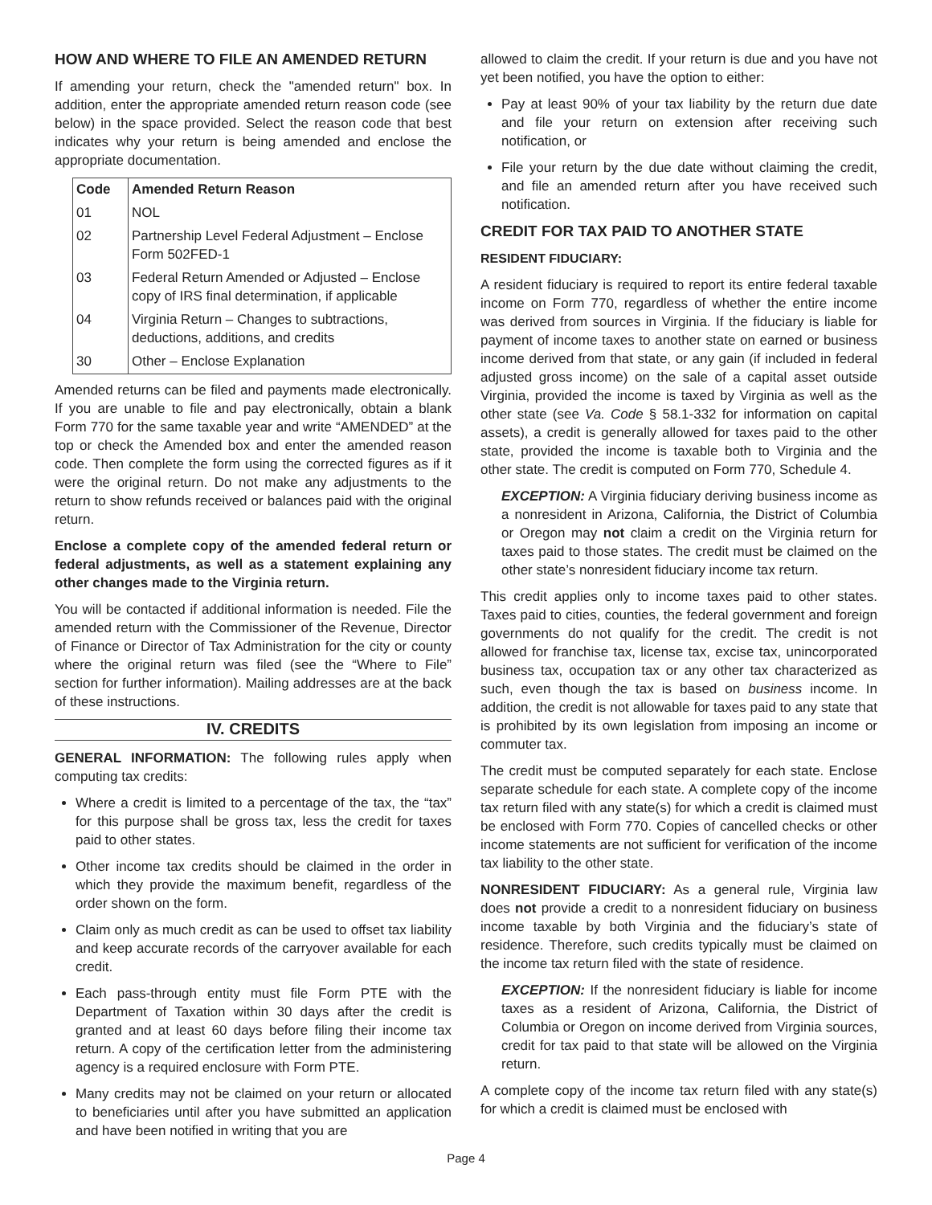HOW AND WHERE TO FILE AN AMENDED RETURN
If amending your return, check the "amended return" box. In addition, enter the appropriate amended return reason code (see below) in the space provided. Select the reason code that best indicates why your return is being amended and enclose the appropriate documentation.
| Code | Amended Return Reason |
| --- | --- |
| 01 | NOL |
| 02 | Partnership Level Federal Adjustment – Enclose Form 502FED-1 |
| 03 | Federal Return Amended or Adjusted – Enclose copy of IRS final determination, if applicable |
| 04 | Virginia Return – Changes to subtractions, deductions, additions, and credits |
| 30 | Other – Enclose Explanation |
Amended returns can be filed and payments made electronically. If you are unable to file and pay electronically, obtain a blank Form 770 for the same taxable year and write “AMENDED” at the top or check the Amended box and enter the amended reason code. Then complete the form using the corrected figures as if it were the original return. Do not make any adjustments to the return to show refunds received or balances paid with the original return.
Enclose a complete copy of the amended federal return or federal adjustments, as well as a statement explaining any other changes made to the Virginia return.
You will be contacted if additional information is needed. File the amended return with the Commissioner of the Revenue, Director of Finance or Director of Tax Administration for the city or county where the original return was filed (see the “Where to File” section for further information). Mailing addresses are at the back of these instructions.
IV. CREDITS
GENERAL INFORMATION: The following rules apply when computing tax credits:
Where a credit is limited to a percentage of the tax, the “tax” for this purpose shall be gross tax, less the credit for taxes paid to other states.
Other income tax credits should be claimed in the order in which they provide the maximum benefit, regardless of the order shown on the form.
Claim only as much credit as can be used to offset tax liability and keep accurate records of the carryover available for each credit.
Each pass-through entity must file Form PTE with the Department of Taxation within 30 days after the credit is granted and at least 60 days before filing their income tax return. A copy of the certification letter from the administering agency is a required enclosure with Form PTE.
Many credits may not be claimed on your return or allocated to beneficiaries until after you have submitted an application and have been notified in writing that you are
allowed to claim the credit. If your return is due and you have not yet been notified, you have the option to either:
Pay at least 90% of your tax liability by the return due date and file your return on extension after receiving such notification, or
File your return by the due date without claiming the credit, and file an amended return after you have received such notification.
CREDIT FOR TAX PAID TO ANOTHER STATE
RESIDENT FIDUCIARY:
A resident fiduciary is required to report its entire federal taxable income on Form 770, regardless of whether the entire income was derived from sources in Virginia. If the fiduciary is liable for payment of income taxes to another state on earned or business income derived from that state, or any gain (if included in federal adjusted gross income) on the sale of a capital asset outside Virginia, provided the income is taxed by Virginia as well as the other state (see Va. Code § 58.1-332 for information on capital assets), a credit is generally allowed for taxes paid to the other state, provided the income is taxable both to Virginia and the other state. The credit is computed on Form 770, Schedule 4.
EXCEPTION: A Virginia fiduciary deriving business income as a nonresident in Arizona, California, the District of Columbia or Oregon may not claim a credit on the Virginia return for taxes paid to those states. The credit must be claimed on the other state’s nonresident fiduciary income tax return.
This credit applies only to income taxes paid to other states. Taxes paid to cities, counties, the federal government and foreign governments do not qualify for the credit. The credit is not allowed for franchise tax, license tax, excise tax, unincorporated business tax, occupation tax or any other tax characterized as such, even though the tax is based on business income. In addition, the credit is not allowable for taxes paid to any state that is prohibited by its own legislation from imposing an income or commuter tax.
The credit must be computed separately for each state. Enclose separate schedule for each state. A complete copy of the income tax return filed with any state(s) for which a credit is claimed must be enclosed with Form 770. Copies of cancelled checks or other income statements are not sufficient for verification of the income tax liability to the other state.
NONRESIDENT FIDUCIARY: As a general rule, Virginia law does not provide a credit to a nonresident fiduciary on business income taxable by both Virginia and the fiduciary’s state of residence. Therefore, such credits typically must be claimed on the income tax return filed with the state of residence.
EXCEPTION: If the nonresident fiduciary is liable for income taxes as a resident of Arizona, California, the District of Columbia or Oregon on income derived from Virginia sources, credit for tax paid to that state will be allowed on the Virginia return.
A complete copy of the income tax return filed with any state(s) for which a credit is claimed must be enclosed with
Page 4